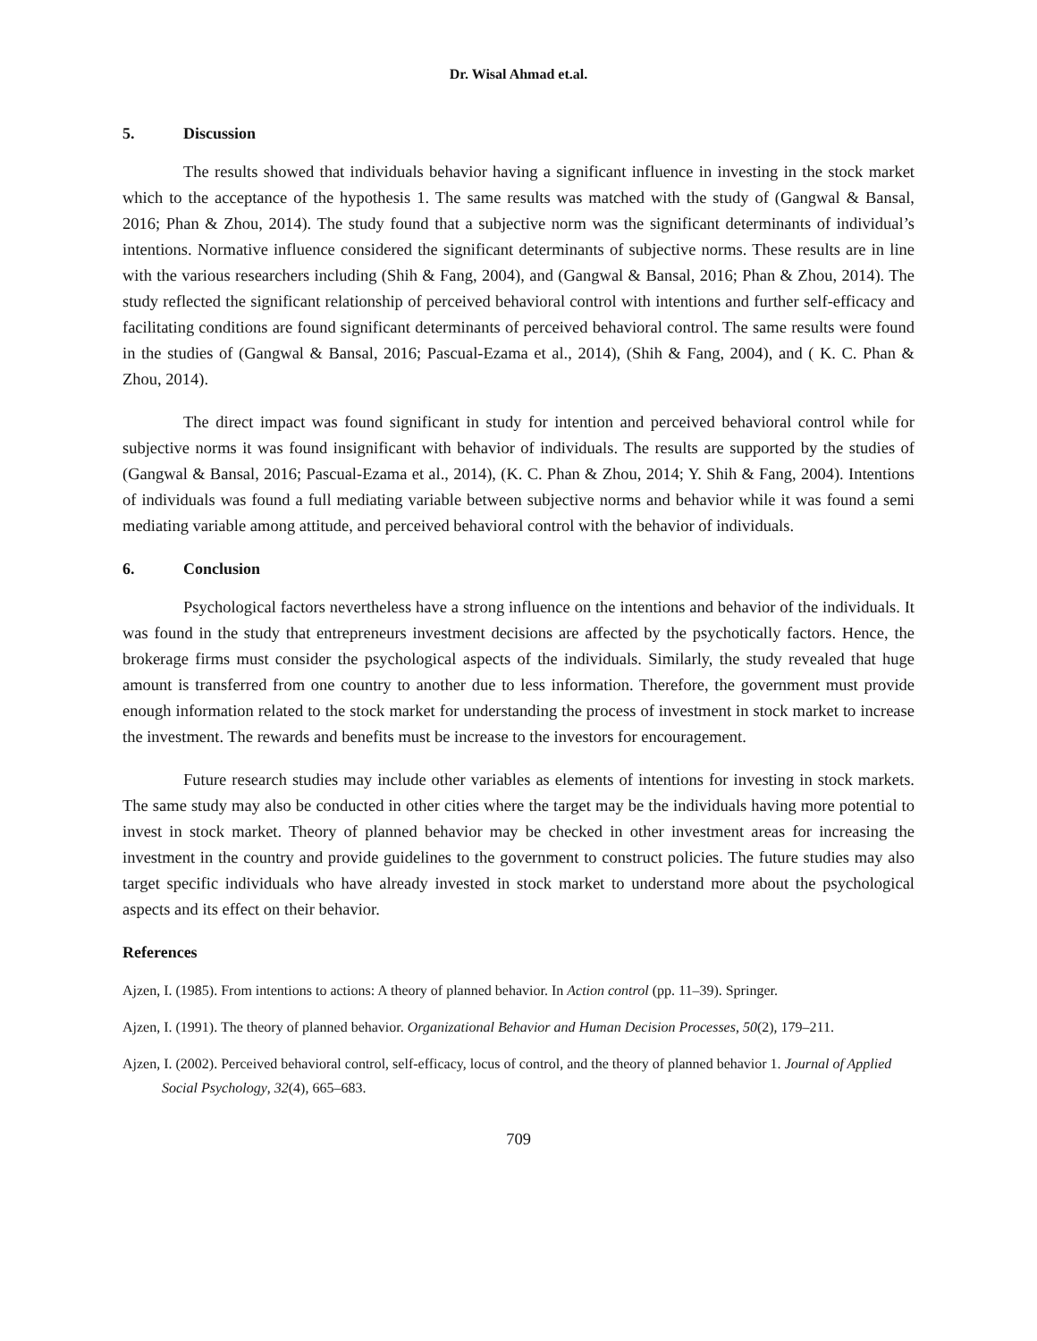Dr. Wisal Ahmad et.al.
5. Discussion
The results showed that individuals behavior having a significant influence in investing in the stock market which to the acceptance of the hypothesis 1. The same results was matched with the study of (Gangwal & Bansal, 2016; Phan & Zhou, 2014). The study found that a subjective norm was the significant determinants of individual’s intentions. Normative influence considered the significant determinants of subjective norms. These results are in line with the various researchers including (Shih & Fang, 2004), and (Gangwal & Bansal, 2016; Phan & Zhou, 2014). The study reflected the significant relationship of perceived behavioral control with intentions and further self-efficacy and facilitating conditions are found significant determinants of perceived behavioral control. The same results were found in the studies of (Gangwal & Bansal, 2016; Pascual-Ezama et al., 2014), (Shih & Fang, 2004), and ( K. C. Phan & Zhou, 2014).
The direct impact was found significant in study for intention and perceived behavioral control while for subjective norms it was found insignificant with behavior of individuals. The results are supported by the studies of (Gangwal & Bansal, 2016; Pascual-Ezama et al., 2014), (K. C. Phan & Zhou, 2014; Y. Shih & Fang, 2004). Intentions of individuals was found a full mediating variable between subjective norms and behavior while it was found a semi mediating variable among attitude, and perceived behavioral control with the behavior of individuals.
6. Conclusion
Psychological factors nevertheless have a strong influence on the intentions and behavior of the individuals. It was found in the study that entrepreneurs investment decisions are affected by the psychotically factors. Hence, the brokerage firms must consider the psychological aspects of the individuals. Similarly, the study revealed that huge amount is transferred from one country to another due to less information. Therefore, the government must provide enough information related to the stock market for understanding the process of investment in stock market to increase the investment. The rewards and benefits must be increase to the investors for encouragement.
Future research studies may include other variables as elements of intentions for investing in stock markets. The same study may also be conducted in other cities where the target may be the individuals having more potential to invest in stock market. Theory of planned behavior may be checked in other investment areas for increasing the investment in the country and provide guidelines to the government to construct policies. The future studies may also target specific individuals who have already invested in stock market to understand more about the psychological aspects and its effect on their behavior.
References
Ajzen, I. (1985). From intentions to actions: A theory of planned behavior. In Action control (pp. 11–39). Springer.
Ajzen, I. (1991). The theory of planned behavior. Organizational Behavior and Human Decision Processes, 50(2), 179–211.
Ajzen, I. (2002). Perceived behavioral control, self-efficacy, locus of control, and the theory of planned behavior 1. Journal of Applied Social Psychology, 32(4), 665–683.
709